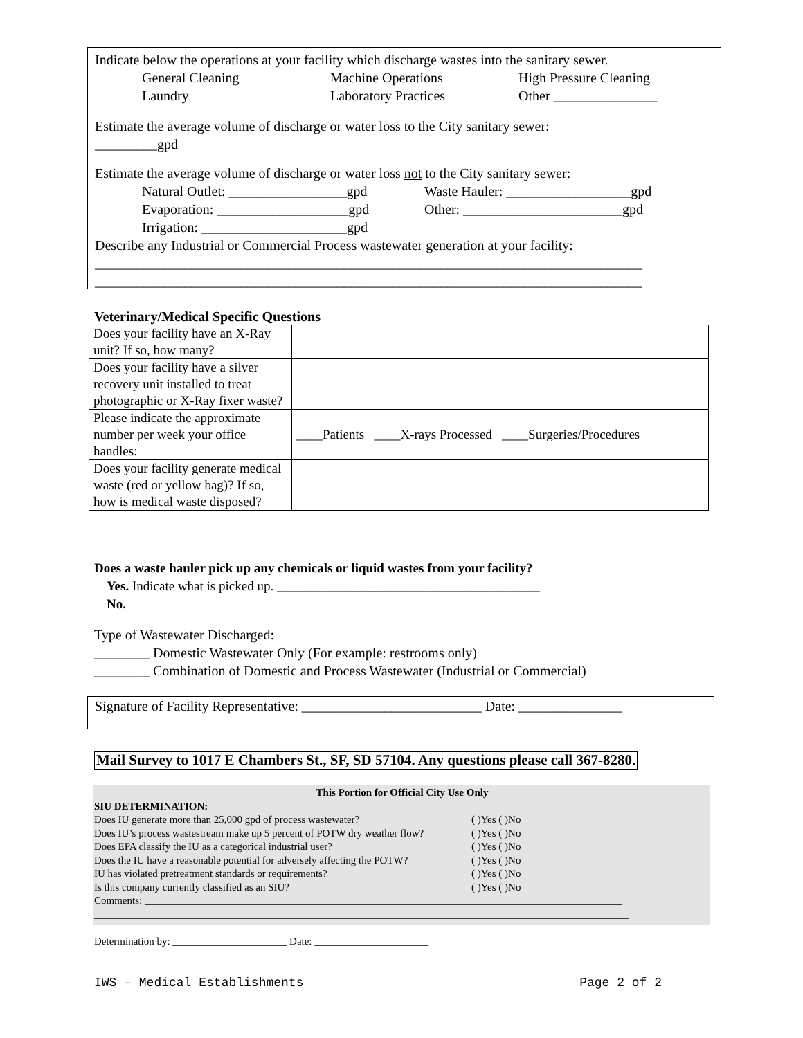Indicate below the operations at your facility which discharge wastes into the sanitary sewer.
General Cleaning Machine Operations High Pressure Cleaning
Laundry Laboratory Practices Other _______________
Estimate the average volume of discharge or water loss to the City sanitary sewer:
_________gpd
Estimate the average volume of discharge or water loss not to the City sanitary sewer:
Natural Outlet: _________________gpd Waste Hauler: __________________gpd
Evaporation: ___________________gpd Other: _______________________gpd
Irrigation: _____________________gpd
Describe any Industrial or Commercial Process wastewater generation at your facility:
_______________________________________________________________________________
_______________________________________________________________________________
Veterinary/Medical Specific Questions
| Does your facility have an X-Ray unit? If so, how many? | |
| Does your facility have a silver recovery unit installed to treat photographic or X-Ray fixer waste? | |
| Please indicate the approximate number per week your office handles: | ____Patients ____X-rays Processed ____Surgeries/Procedures |
| Does your facility generate medical waste (red or yellow bag)? If so, how is medical waste disposed? | |
Does a waste hauler pick up any chemicals or liquid wastes from your facility?
Yes. Indicate what is picked up. ________________________________________
No.
Type of Wastewater Discharged:
________ Domestic Wastewater Only (For example: restrooms only)
________ Combination of Domestic and Process Wastewater (Industrial or Commercial)
Signature of Facility Representative: __________________________ Date: _______________
Mail Survey to 1017 E Chambers St., SF, SD 57104. Any questions please call 367-8280.
This Portion for Official City Use Only
SIU DETERMINATION:
| Does IU generate more than 25,000 gpd of process wastewater? | ( )Yes ( )No |
| Does IU’s process wastestream make up 5 percent of POTW dry weather flow? | ( )Yes ( )No |
| Does EPA classify the IU as a categorical industrial user? | ( )Yes ( )No |
| Does the IU have a reasonable potential for adversely affecting the POTW? | ( )Yes ( )No |
| IU has violated pretreatment standards or requirements? | ( )Yes ( )No |
| Is this company currently classified as an SIU? | ( )Yes ( )No |
Comments: ____________________________________________________________________________________________
_______________________________________________________________________________________________________
Determination by: ______________________ Date: ______________________
IWS – Medical Establishments Page 2 of 2